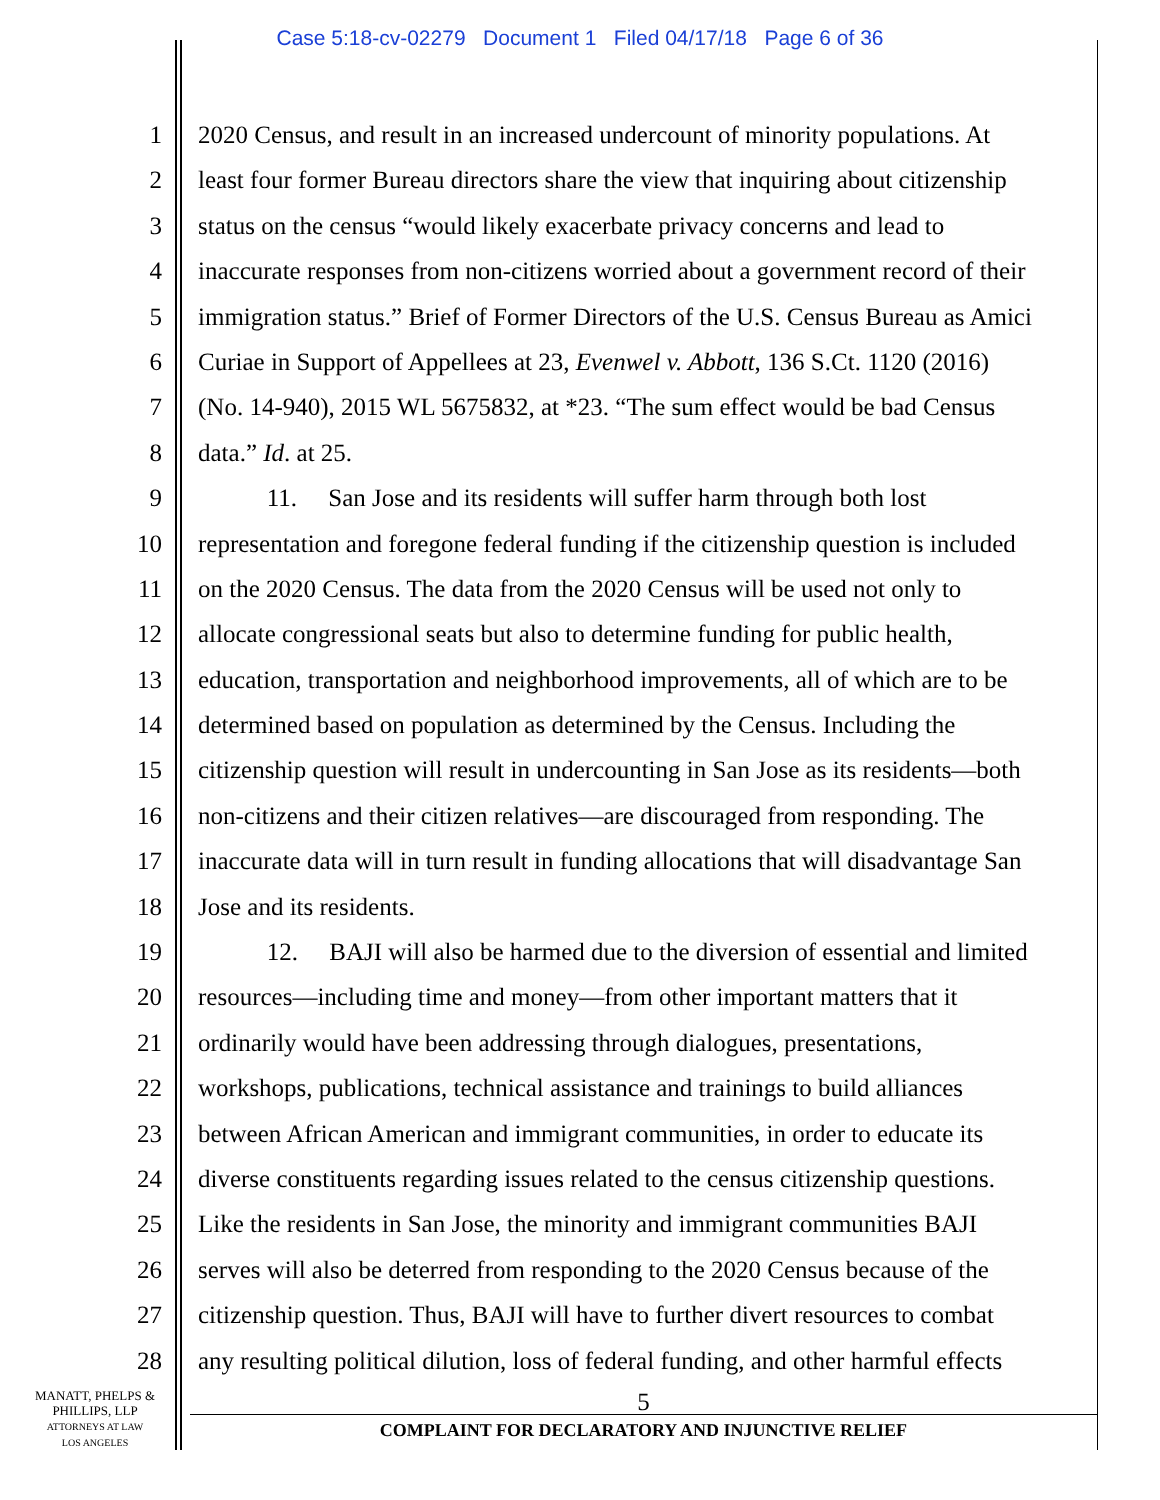Case 5:18-cv-02279 Document 1 Filed 04/17/18 Page 6 of 36
1 2020 Census, and result in an increased undercount of minority populations. At
2 least four former Bureau directors share the view that inquiring about citizenship
3 status on the census “would likely exacerbate privacy concerns and lead to
4 inaccurate responses from non-citizens worried about a government record of their
5 immigration status.” Brief of Former Directors of the U.S. Census Bureau as Amici
6 Curiae in Support of Appellees at 23, Evenwel v. Abbott, 136 S.Ct. 1120 (2016)
7 (No. 14-940), 2015 WL 5675832, at *23. “The sum effect would be bad Census
8 data.” Id. at 25.
9 11. San Jose and its residents will suffer harm through both lost
10 representation and foregone federal funding if the citizenship question is included
11 on the 2020 Census. The data from the 2020 Census will be used not only to
12 allocate congressional seats but also to determine funding for public health,
13 education, transportation and neighborhood improvements, all of which are to be
14 determined based on population as determined by the Census. Including the
15 citizenship question will result in undercounting in San Jose as its residents—both
16 non-citizens and their citizen relatives—are discouraged from responding. The
17 inaccurate data will in turn result in funding allocations that will disadvantage San
18 Jose and its residents.
19 12. BAJI will also be harmed due to the diversion of essential and limited
20 resources—including time and money—from other important matters that it
21 ordinarily would have been addressing through dialogues, presentations,
22 workshops, publications, technical assistance and trainings to build alliances
23 between African American and immigrant communities, in order to educate its
24 diverse constituents regarding issues related to the census citizenship questions.
25 Like the residents in San Jose, the minority and immigrant communities BAJI
26 serves will also be deterred from responding to the 2020 Census because of the
27 citizenship question. Thus, BAJI will have to further divert resources to combat
28 any resulting political dilution, loss of federal funding, and other harmful effects
MANATT, PHELPS &
PHILLIPS, LLP
ATTORNEYS AT LAW
LOS ANGELES
5
COMPLAINT FOR DECLARATORY AND INJUNCTIVE RELIEF